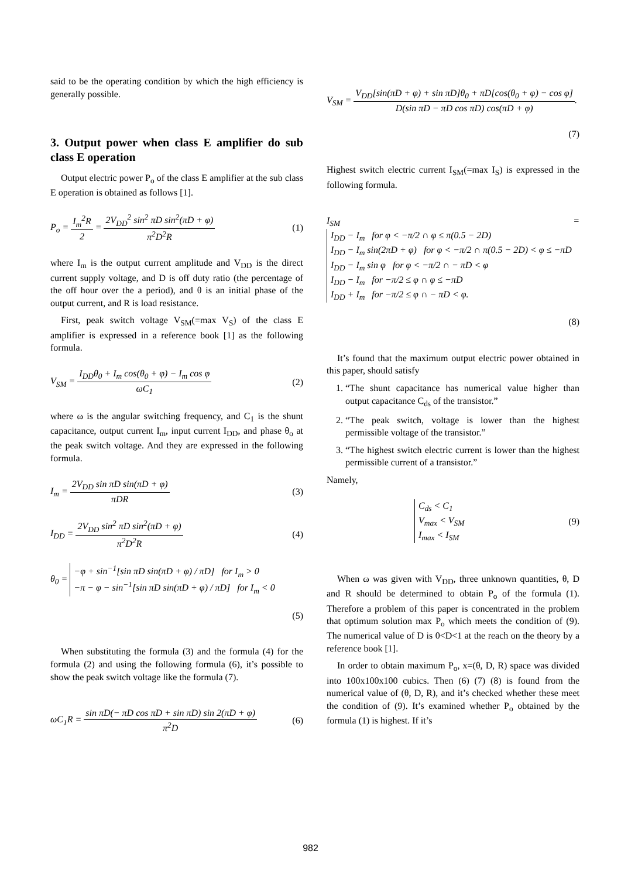said to be the operating condition by which the high efficiency is generally possible.
3. Output power when class E amplifier do sub class E operation
Output electric power P<sub>o</sub> of the class E amplifier at the sub class E operation is obtained as follows [1].
P<sub>o</sub> = I<sub>m</sub><sup>2</sup>R 2 = 2V<sub>DD</sub><sup>2</sup> sin<sup>2</sup> πD sin<sup>2</sup>(πD + φ) π<sup>2</sup>D<sup>2</sup>R
(1)
where I<sub>m</sub> is the output current amplitude and V<sub>DD</sub> is the direct current supply voltage, and D is off duty ratio (the percentage of the off hour over the a period), and θ is an initial phase of the output current, and R is load resistance.
First, peak switch voltage V<sub>SM</sub>(=max V<sub>S</sub>) of the class E amplifier is expressed in a reference book [1] as the following formula.
V<sub>SM</sub> = I<sub>DD</sub>θ<sub>0</sub> + I<sub>m</sub> cos(θ<sub>0</sub> + φ) − I<sub>m</sub> cos φ ωC<sub>1</sub>
(2)
where ω is the angular switching frequency, and C<sub>1</sub> is the shunt capacitance, output current I<sub>m</sub>, input current I<sub>DD</sub>, and phase θ<sub>o</sub> at the peak switch voltage. And they are expressed in the following formula.
I<sub>m</sub> = 2V<sub>DD</sub> sin πD sin(πD + φ) πDR
(3)
I<sub>DD</sub> = 2V<sub>DD</sub> sin<sup>2</sup> πD sin<sup>2</sup>(πD + φ) π<sup>2</sup>D<sup>2</sup>R
(4)
θ<sub>0</sub> =
−φ + sin<sup>−1</sup>[sin πD sin(πD + φ) / πD] for I<sub>m</sub> > 0
−π − φ − sin<sup>−1</sup>[sin πD sin(πD + φ) / πD] for I<sub>m</sub> < 0
(5)
When substituting the formula (3) and the formula (4) for the formula (2) and using the following formula (6), it’s possible to show the peak switch voltage like the formula (7).
ωC<sub>1</sub>R = sin πD(− πD cos πD + sin πD) sin 2(πD + φ) π<sup>2</sup>D
(6)
V<sub>SM</sub> = V<sub>DD</sub>[sin(πD + φ) + sin πD]θ<sub>0</sub> + πD[cos(θ<sub>0</sub> + φ) − cos φ] D(sin πD − πD cos πD) cos(πD + φ).
(7)
Highest switch electric current I<sub>SM</sub>(=max I<sub>S</sub>) is expressed in the following formula.
I<sub>SM</sub> =
I<sub>DD</sub> − I<sub>m</sub> for φ < −π/2 ∩ φ ≤ π(0.5 − 2D)
I<sub>DD</sub> − I<sub>m</sub> sin(2πD + φ) for φ < −π/2 ∩ π(0.5 − 2D) < φ ≤ −πD
I<sub>DD</sub> − I<sub>m</sub> sin φ for φ < −π/2 ∩ − πD < φ
I<sub>DD</sub> − I<sub>m</sub> for −π/2 ≤ φ ∩ φ ≤ −πD
I<sub>DD</sub> + I<sub>m</sub> for −π/2 ≤ φ ∩ − πD < φ.
(8)
It’s found that the maximum output electric power obtained in this paper, should satisfy
1. “The shunt capacitance has numerical value higher than output capacitance C<sub>ds</sub> of the transistor.”
2. “The peak switch, voltage is lower than the highest permissible voltage of the transistor.”
3. “The highest switch electric current is lower than the highest permissible current of a transistor.”
Namely,
C<sub>ds</sub> < C<sub>1</sub>
V<sub>max</sub> < V<sub>SM</sub>
I<sub>max</sub> < I<sub>SM</sub>
(9)
When ω was given with V<sub>DD</sub>, three unknown quantities, θ, D and R should be determined to obtain P<sub>o</sub> of the formula (1). Therefore a problem of this paper is concentrated in the problem that optimum solution max P<sub>o</sub> which meets the condition of (9). The numerical value of D is 0<D<1 at the reach on the theory by a reference book [1].
In order to obtain maximum P<sub>o</sub>, x=(θ, D, R) space was divided into 100x100x100 cubics. Then (6) (7) (8) is found from the numerical value of (θ, D, R), and it’s checked whether these meet the condition of (9). It’s examined whether P<sub>o</sub> obtained by the formula (1) is highest. If it’s
982